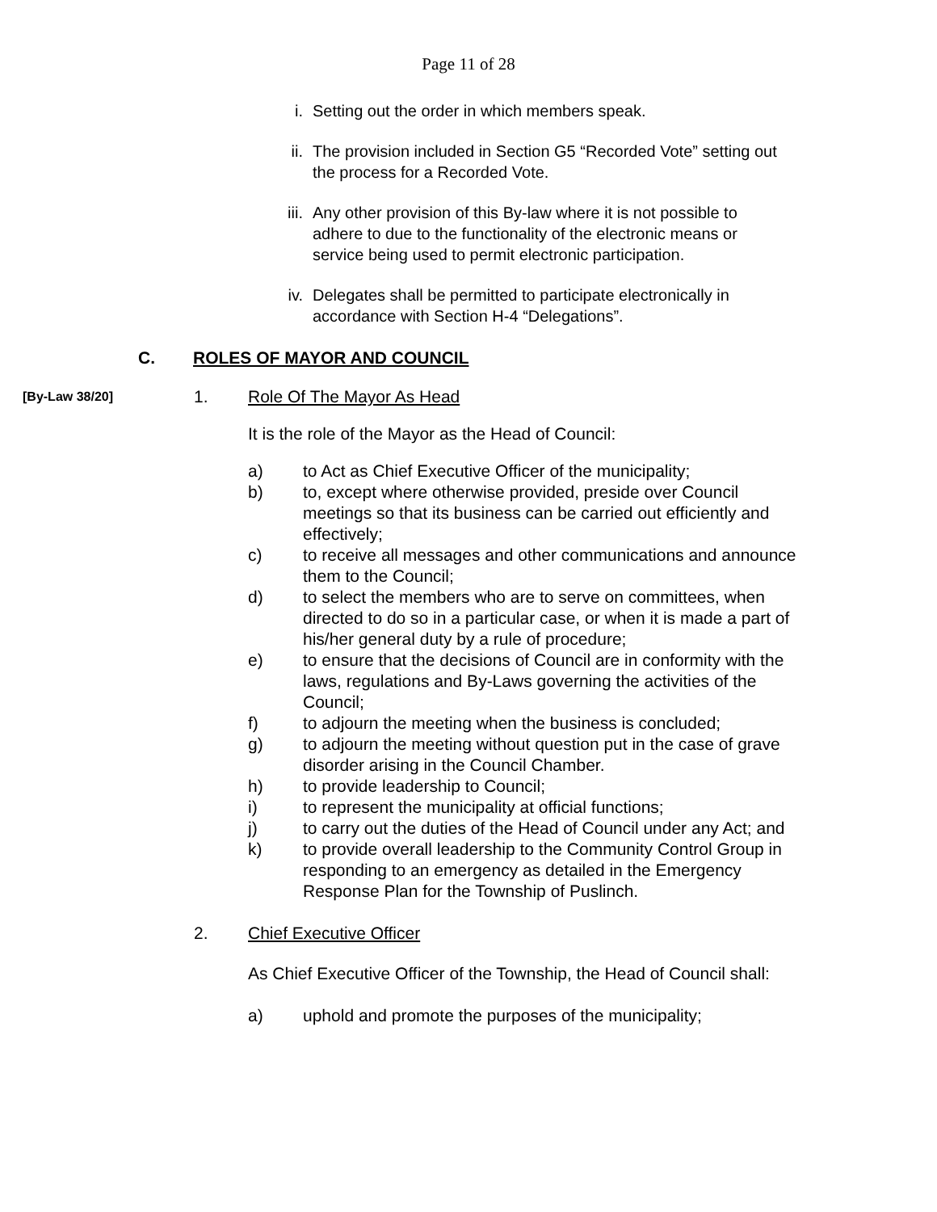Page 11 of 28
i. Setting out the order in which members speak.
ii. The provision included in Section G5 “Recorded Vote” setting out the process for a Recorded Vote.
iii.
Any other provision of this By-law where it is not possible to adhere to due to the functionality of the electronic means or service being used to permit electronic participation.
iv. Delegates shall be permitted to participate electronically in accordance with Section H-4 “Delegations”.
C. ROLES OF MAYOR AND COUNCIL
[By-Law 38/20]
1. Role Of The Mayor As Head
It is the role of the Mayor as the Head of Council:
a) to Act as Chief Executive Officer of the municipality;
b) to, except where otherwise provided, preside over Council meetings so that its business can be carried out efficiently and effectively;
c) to receive all messages and other communications and announce them to the Council;
d) to select the members who are to serve on committees, when directed to do so in a particular case, or when it is made a part of his/her general duty by a rule of procedure;
e) to ensure that the decisions of Council are in conformity with the laws, regulations and By-Laws governing the activities of the Council;
f) to adjourn the meeting when the business is concluded;
g) to adjourn the meeting without question put in the case of grave disorder arising in the Council Chamber.
h) to provide leadership to Council;
i) to represent the municipality at official functions;
j) to carry out the duties of the Head of Council under any Act; and
k) to provide overall leadership to the Community Control Group in responding to an emergency as detailed in the Emergency Response Plan for the Township of Puslinch.
2. Chief Executive Officer
As Chief Executive Officer of the Township, the Head of Council shall:
a) uphold and promote the purposes of the municipality;